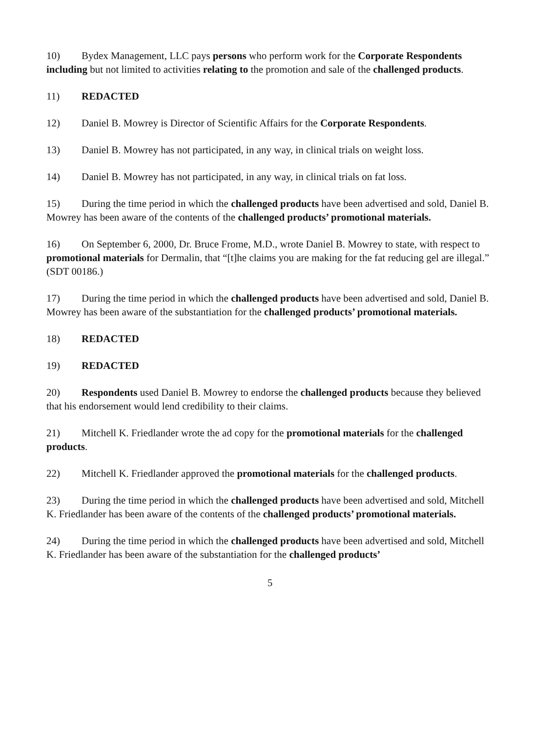10) Bydex Management, LLC pays persons who perform work for the Corporate Respondents including but not limited to activities relating to the promotion and sale of the challenged products.
11) REDACTED
12) Daniel B. Mowrey is Director of Scientific Affairs for the Corporate Respondents.
13) Daniel B. Mowrey has not participated, in any way, in clinical trials on weight loss.
14) Daniel B. Mowrey has not participated, in any way, in clinical trials on fat loss.
15) During the time period in which the challenged products have been advertised and sold, Daniel B. Mowrey has been aware of the contents of the challenged products’ promotional materials.
16) On September 6, 2000, Dr. Bruce Frome, M.D., wrote Daniel B. Mowrey to state, with respect to promotional materials for Dermalin, that “[t]he claims you are making for the fat reducing gel are illegal.” (SDT 00186.)
17) During the time period in which the challenged products have been advertised and sold, Daniel B. Mowrey has been aware of the substantiation for the challenged products’ promotional materials.
18) REDACTED
19) REDACTED
20) Respondents used Daniel B. Mowrey to endorse the challenged products because they believed that his endorsement would lend credibility to their claims.
21) Mitchell K. Friedlander wrote the ad copy for the promotional materials for the challenged products.
22) Mitchell K. Friedlander approved the promotional materials for the challenged products.
23) During the time period in which the challenged products have been advertised and sold, Mitchell K. Friedlander has been aware of the contents of the challenged products’ promotional materials.
24) During the time period in which the challenged products have been advertised and sold, Mitchell K. Friedlander has been aware of the substantiation for the challenged products’
5